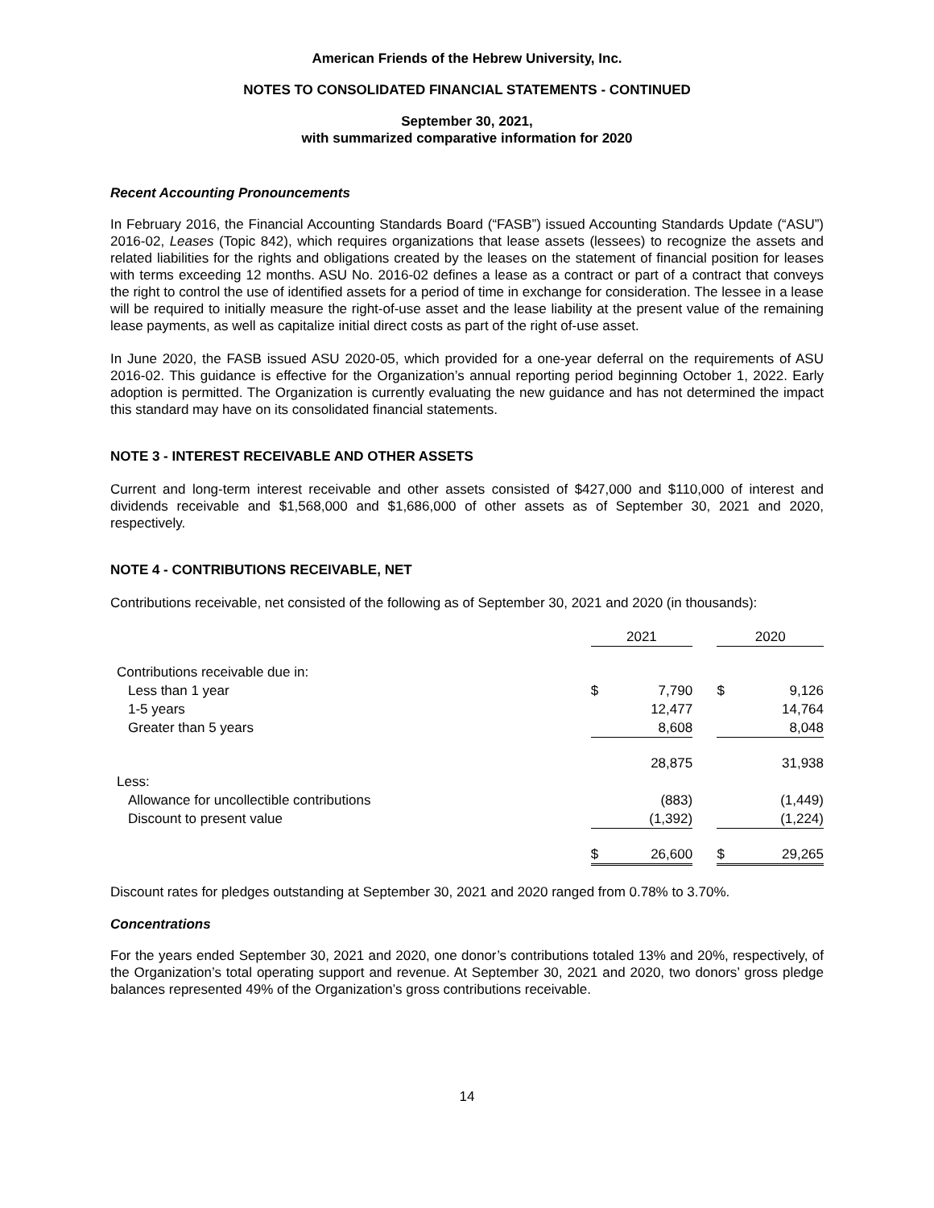American Friends of the Hebrew University, Inc.
NOTES TO CONSOLIDATED FINANCIAL STATEMENTS - CONTINUED
September 30, 2021,
with summarized comparative information for 2020
Recent Accounting Pronouncements
In February 2016, the Financial Accounting Standards Board (“FASB”) issued Accounting Standards Update (“ASU”) 2016-02, Leases (Topic 842), which requires organizations that lease assets (lessees) to recognize the assets and related liabilities for the rights and obligations created by the leases on the statement of financial position for leases with terms exceeding 12 months. ASU No. 2016-02 defines a lease as a contract or part of a contract that conveys the right to control the use of identified assets for a period of time in exchange for consideration. The lessee in a lease will be required to initially measure the right-of-use asset and the lease liability at the present value of the remaining lease payments, as well as capitalize initial direct costs as part of the right of-use asset.
In June 2020, the FASB issued ASU 2020-05, which provided for a one-year deferral on the requirements of ASU 2016-02. This guidance is effective for the Organization’s annual reporting period beginning October 1, 2022. Early adoption is permitted. The Organization is currently evaluating the new guidance and has not determined the impact this standard may have on its consolidated financial statements.
NOTE 3 - INTEREST RECEIVABLE AND OTHER ASSETS
Current and long-term interest receivable and other assets consisted of $427,000 and $110,000 of interest and dividends receivable and $1,568,000 and $1,686,000 of other assets as of September 30, 2021 and 2020, respectively.
NOTE 4 - CONTRIBUTIONS RECEIVABLE, NET
Contributions receivable, net consisted of the following as of September 30, 2021 and 2020 (in thousands):
| | 2021 | | | 2020 | |
| Contributions receivable due in: | | | | | |
| Less than 1 year | $ | 7,790 | | $ | 9,126 |
| 1-5 years | | 12,477 | | | 14,764 |
| Greater than 5 years | | 8,608 | | | 8,048 |
| | | 28,875 | | | 31,938 |
| Less: | | | | | |
| Allowance for uncollectible contributions | | (883) | | | (1,449) |
| Discount to present value | | (1,392) | | | (1,224) |
| | $ | 26,600 | | $ | 29,265 |
Discount rates for pledges outstanding at September 30, 2021 and 2020 ranged from 0.78% to 3.70%.
Concentrations
For the years ended September 30, 2021 and 2020, one donor’s contributions totaled 13% and 20%, respectively, of the Organization’s total operating support and revenue. At September 30, 2021 and 2020, two donors’ gross pledge balances represented 49% of the Organization’s gross contributions receivable.
14